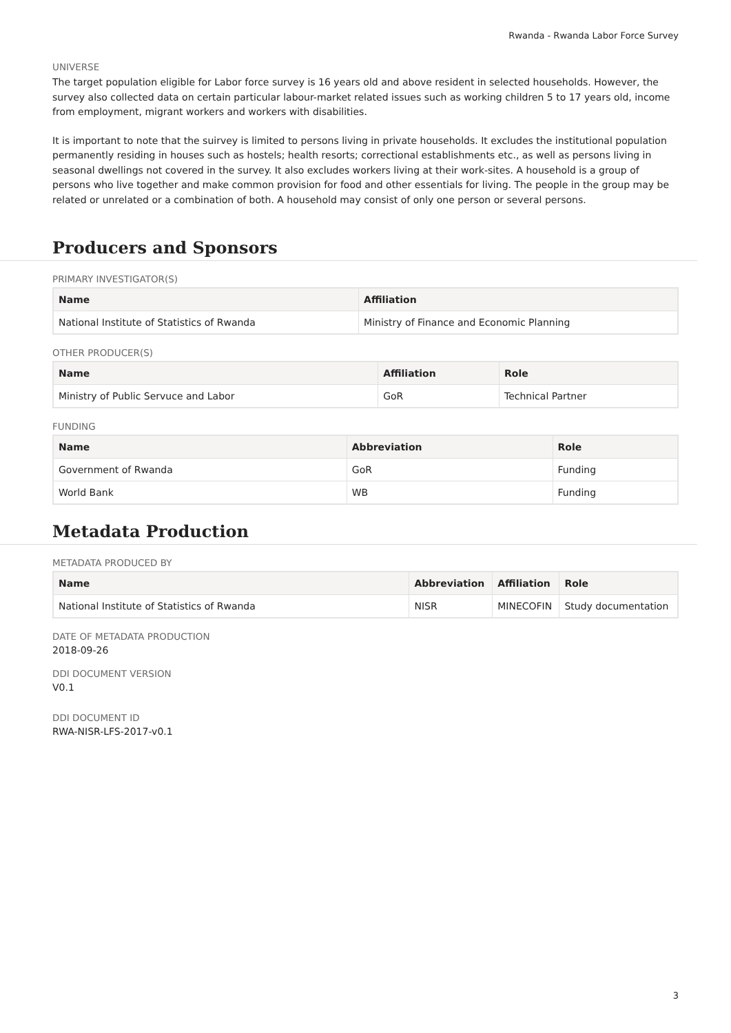Rwanda - Rwanda Labor Force Survey
UNIVERSE
The target population eligible for Labor force survey is 16 years old and above resident in selected households. However, the survey also collected data on certain particular labour-market related issues such as working children 5 to 17 years old, income from employment, migrant workers and workers with disabilities.
It is important to note that the suirvey is limited to persons living in private households. It excludes the institutional population permanently residing in houses such as hostels; health resorts; correctional establishments etc., as well as persons living in seasonal dwellings not covered in the survey. It also excludes workers living at their work-sites. A household is a group of persons who live together and make common provision for food and other essentials for living. The people in the group may be related or unrelated or a combination of both. A household may consist of only one person or several persons.
Producers and Sponsors
PRIMARY INVESTIGATOR(S)
| Name | Affiliation |
| --- | --- |
| National Institute of Statistics of Rwanda | Ministry of Finance and Economic Planning |
OTHER PRODUCER(S)
| Name | Affiliation | Role |
| --- | --- | --- |
| Ministry of Public Servuce and Labor | GoR | Technical Partner |
FUNDING
| Name | Abbreviation | Role |
| --- | --- | --- |
| Government of Rwanda | GoR | Funding |
| World Bank | WB | Funding |
Metadata Production
METADATA PRODUCED BY
| Name | Abbreviation | Affiliation | Role |
| --- | --- | --- | --- |
| National Institute of Statistics of Rwanda | NISR | MINECOFIN | Study documentation |
DATE OF METADATA PRODUCTION
2018-09-26
DDI DOCUMENT VERSION
V0.1
DDI DOCUMENT ID
RWA-NISR-LFS-2017-v0.1
3